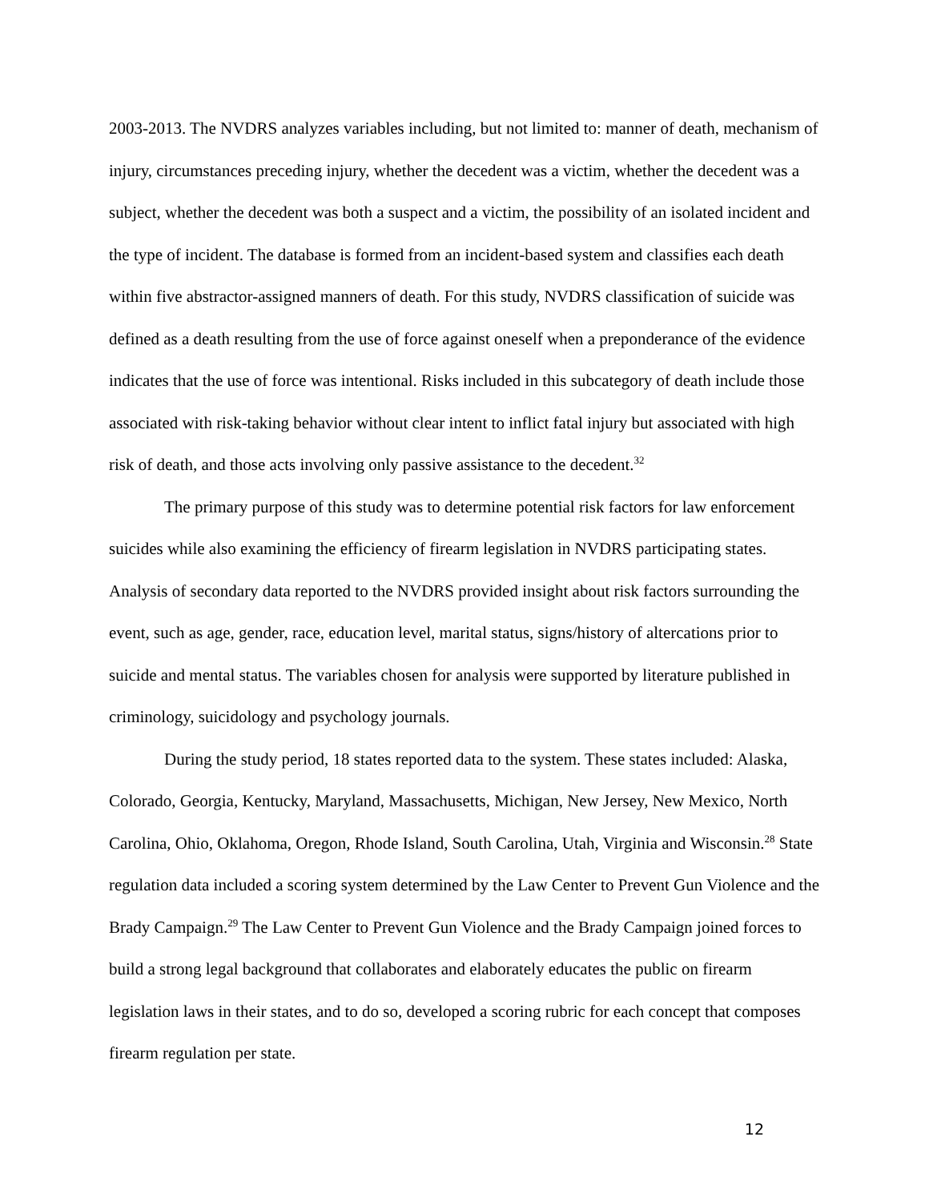2003-2013. The NVDRS analyzes variables including, but not limited to: manner of death, mechanism of injury, circumstances preceding injury, whether the decedent was a victim, whether the decedent was a subject, whether the decedent was both a suspect and a victim, the possibility of an isolated incident and the type of incident. The database is formed from an incident-based system and classifies each death within five abstractor-assigned manners of death. For this study, NVDRS classification of suicide was defined as a death resulting from the use of force against oneself when a preponderance of the evidence indicates that the use of force was intentional. Risks included in this subcategory of death include those associated with risk-taking behavior without clear intent to inflict fatal injury but associated with high risk of death, and those acts involving only passive assistance to the decedent.<sup>32</sup>
The primary purpose of this study was to determine potential risk factors for law enforcement suicides while also examining the efficiency of firearm legislation in NVDRS participating states. Analysis of secondary data reported to the NVDRS provided insight about risk factors surrounding the event, such as age, gender, race, education level, marital status, signs/history of altercations prior to suicide and mental status. The variables chosen for analysis were supported by literature published in criminology, suicidology and psychology journals.
During the study period, 18 states reported data to the system. These states included: Alaska, Colorado, Georgia, Kentucky, Maryland, Massachusetts, Michigan, New Jersey, New Mexico, North Carolina, Ohio, Oklahoma, Oregon, Rhode Island, South Carolina, Utah, Virginia and Wisconsin.<sup>28</sup> State regulation data included a scoring system determined by the Law Center to Prevent Gun Violence and the Brady Campaign.<sup>29</sup> The Law Center to Prevent Gun Violence and the Brady Campaign joined forces to build a strong legal background that collaborates and elaborately educates the public on firearm legislation laws in their states, and to do so, developed a scoring rubric for each concept that composes firearm regulation per state.
12